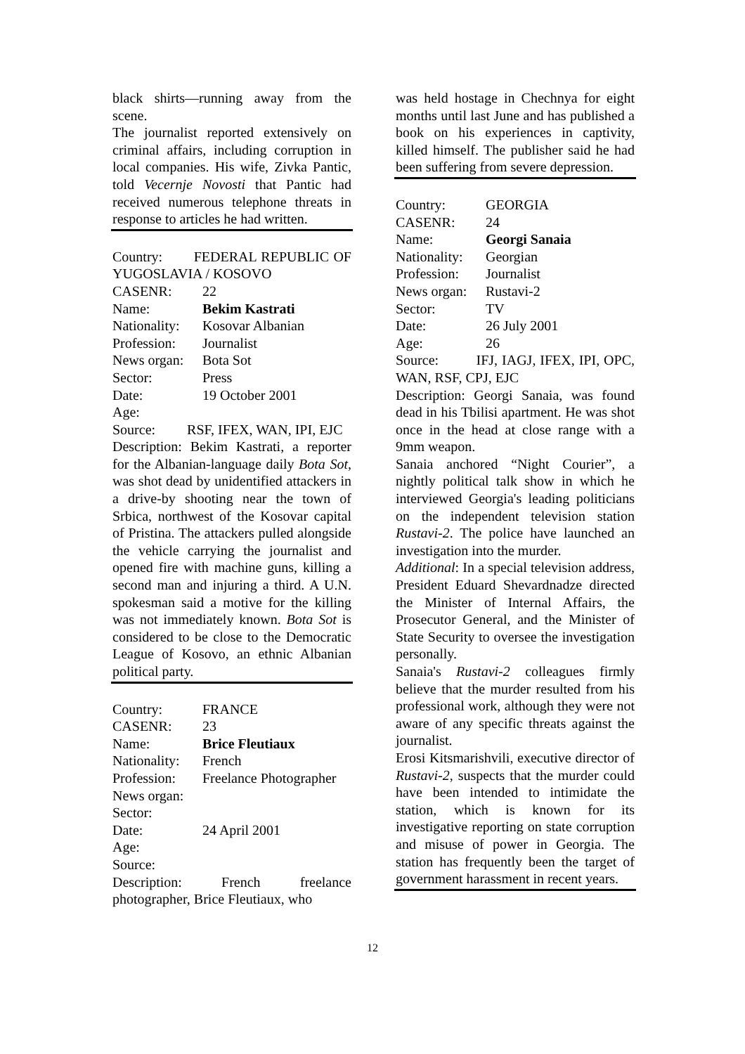black shirts—running away from the scene.
The journalist reported extensively on criminal affairs, including corruption in local companies. His wife, Zivka Pantic, told Vecernje Novosti that Pantic had received numerous telephone threats in response to articles he had written.
Country: FEDERAL REPUBLIC OF YUGOSLAVIA / KOSOVO
CASENR: 22
Name: Bekim Kastrati
Nationality: Kosovar Albanian
Profession: Journalist
News organ: Bota Sot
Sector: Press
Date: 19 October 2001
Age:
Source: RSF, IFEX, WAN, IPI, EJC
Description: Bekim Kastrati, a reporter for the Albanian-language daily Bota Sot, was shot dead by unidentified attackers in a drive-by shooting near the town of Srbica, northwest of the Kosovar capital of Pristina. The attackers pulled alongside the vehicle carrying the journalist and opened fire with machine guns, killing a second man and injuring a third. A U.N. spokesman said a motive for the killing was not immediately known. Bota Sot is considered to be close to the Democratic League of Kosovo, an ethnic Albanian political party.
Country: FRANCE
CASENR: 23
Name: Brice Fleutiaux
Nationality: French
Profession: Freelance Photographer
News organ:
Sector:
Date: 24 April 2001
Age:
Source:
Description: French freelance photographer, Brice Fleutiaux, who
was held hostage in Chechnya for eight months until last June and has published a book on his experiences in captivity, killed himself. The publisher said he had been suffering from severe depression.
Country: GEORGIA
CASENR: 24
Name: Georgi Sanaia
Nationality: Georgian
Profession: Journalist
News organ: Rustavi-2
Sector: TV
Date: 26 July 2001
Age: 26
Source: IFJ, IAGJ, IFEX, IPI, OPC, WAN, RSF, CPJ, EJC
Description: Georgi Sanaia, was found dead in his Tbilisi apartment. He was shot once in the head at close range with a 9mm weapon.
Sanaia anchored “Night Courier”, a nightly political talk show in which he interviewed Georgia's leading politicians on the independent television station Rustavi-2. The police have launched an investigation into the murder.
Additional: In a special television address, President Eduard Shevardnadze directed the Minister of Internal Affairs, the Prosecutor General, and the Minister of State Security to oversee the investigation personally.
Sanaia's Rustavi-2 colleagues firmly believe that the murder resulted from his professional work, although they were not aware of any specific threats against the journalist.
Erosi Kitsmarishvili, executive director of Rustavi-2, suspects that the murder could have been intended to intimidate the station, which is known for its investigative reporting on state corruption and misuse of power in Georgia. The station has frequently been the target of government harassment in recent years.
12